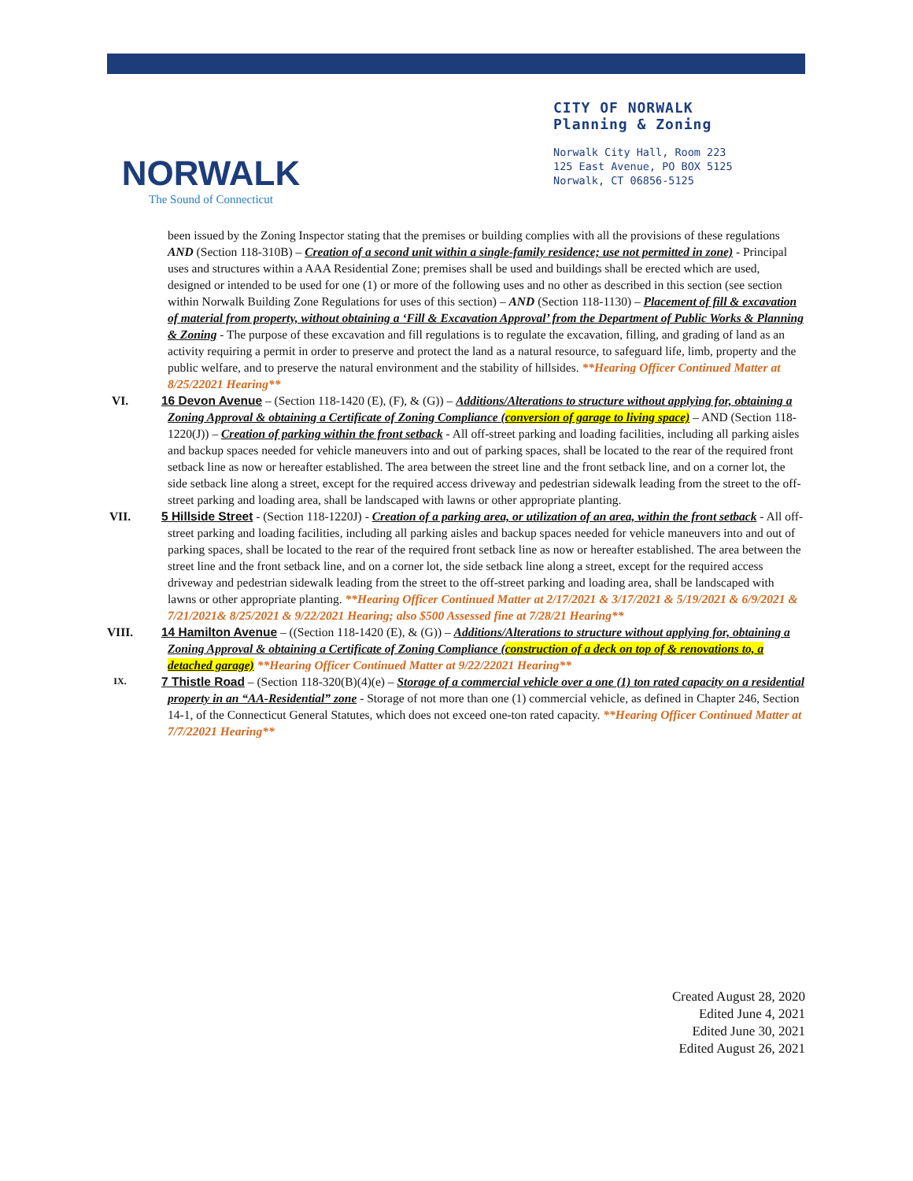NORWALK
The Sound of Connecticut
CITY OF NORWALK
Planning & Zoning
Norwalk City Hall, Room 223
125 East Avenue, PO BOX 5125
Norwalk, CT 06856-5125
been issued by the Zoning Inspector stating that the premises or building complies with all the provisions of these regulations AND (Section 118-310B) – Creation of a second unit within a single-family residence; use not permitted in zone) - Principal uses and structures within a AAA Residential Zone; premises shall be used and buildings shall be erected which are used, designed or intended to be used for one (1) or more of the following uses and no other as described in this section (see section within Norwalk Building Zone Regulations for uses of this section) – AND (Section 118-1130) – Placement of fill & excavation of material from property, without obtaining a ‘Fill & Excavation Approval’ from the Department of Public Works & Planning & Zoning - The purpose of these excavation and fill regulations is to regulate the excavation, filling, and grading of land as an activity requiring a permit in order to preserve and protect the land as a natural resource, to safeguard life, limb, property and the public welfare, and to preserve the natural environment and the stability of hillsides. **Hearing Officer Continued Matter at 8/25/22021 Hearing**
VI. 16 Devon Avenue – (Section 118-1420 (E), (F), & (G)) – Additions/Alterations to structure without applying for, obtaining a Zoning Approval & obtaining a Certificate of Zoning Compliance (conversion of garage to living space) – AND (Section 118-1220(J)) – Creation of parking within the front setback - All off-street parking and loading facilities, including all parking aisles and backup spaces needed for vehicle maneuvers into and out of parking spaces, shall be located to the rear of the required front setback line as now or hereafter established. The area between the street line and the front setback line, and on a corner lot, the side setback line along a street, except for the required access driveway and pedestrian sidewalk leading from the street to the off-street parking and loading area, shall be landscaped with lawns or other appropriate planting.
VII. 5 Hillside Street - (Section 118-1220J) - Creation of a parking area, or utilization of an area, within the front setback - All off-street parking and loading facilities, including all parking aisles and backup spaces needed for vehicle maneuvers into and out of parking spaces, shall be located to the rear of the required front setback line as now or hereafter established. The area between the street line and the front setback line, and on a corner lot, the side setback line along a street, except for the required access driveway and pedestrian sidewalk leading from the street to the off-street parking and loading area, shall be landscaped with lawns or other appropriate planting. **Hearing Officer Continued Matter at 2/17/2021 & 3/17/2021 & 5/19/2021 & 6/9/2021 & 7/21/2021& 8/25/2021 & 9/22/2021 Hearing; also $500 Assessed fine at 7/28/21 Hearing**
VIII. 14 Hamilton Avenue – ((Section 118-1420 (E), & (G)) – Additions/Alterations to structure without applying for, obtaining a Zoning Approval & obtaining a Certificate of Zoning Compliance (construction of a deck on top of & renovations to, a detached garage) **Hearing Officer Continued Matter at 9/22/22021 Hearing**
IX.
7 Thistle Road – (Section 118-320(B)(4)(e) – Storage of a commercial vehicle over a one (1) ton rated capacity on a residential property in an “AA-Residential” zone - Storage of not more than one (1) commercial vehicle, as defined in Chapter 246, Section 14-1, of the Connecticut General Statutes, which does not exceed one-ton rated capacity. **Hearing Officer Continued Matter at 7/7/22021 Hearing**
Created August 28, 2020
Edited June 4, 2021
Edited June 30, 2021
Edited August 26, 2021